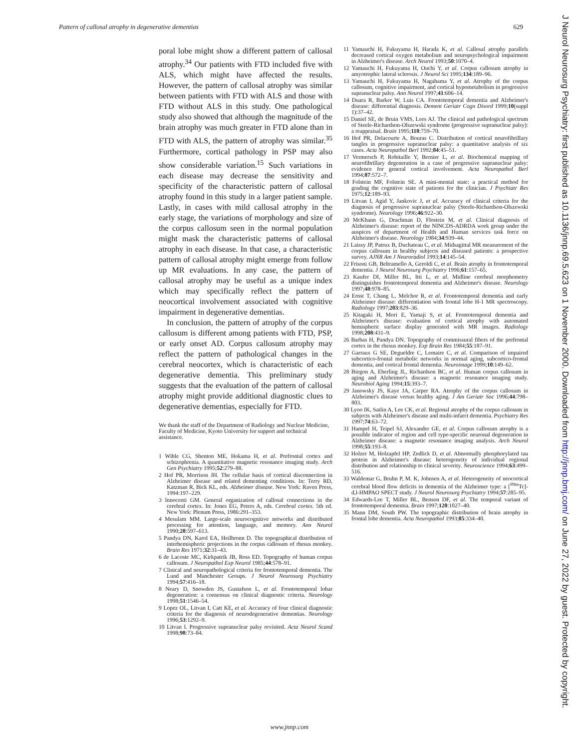Pattern of callosal atrophy in degenerative dementias 629
poral lobe might show a different pattern of callosal atrophy.<sup>34</sup> Our patients with FTD included five with ALS, which might have affected the results. However, the pattern of callosal atrophy was similar between patients with FTD with ALS and those with FTD without ALS in this study. One pathological study also showed that although the magnitude of the brain atrophy was much greater in FTD alone than in FTD with ALS, the pattern of atrophy was similar.<sup>35</sup> Furthermore, cortical pathology in PSP may also show considerable variation.<sup>15</sup> Such variations in each disease may decrease the sensitivity and specificity of the characteristic pattern of callosal atrophy found in this study in a larger patient sample. Lastly, in cases with mild callosal atrophy in the early stage, the variations of morphology and size of the corpus callosum seen in the normal population might mask the characteristic patterns of callosal atrophy in each disease. In that case, a characteristic pattern of callosal atrophy might emerge from follow up MR evaluations. In any case, the pattern of callosal atrophy may be useful as a unique index which may specifically reflect the pattern of neocortical involvement associated with cognitive impairment in degenerative dementias.
In conclusion, the pattern of atrophy of the corpus callosum is different among patients with FTD, PSP, or early onset AD. Corpus callosum atrophy may reflect the pattern of pathological changes in the cerebral neocortex, which is characteristic of each degenerative dementia. This preliminary study suggests that the evaluation of the pattern of callosal atrophy might provide additional diagnostic clues to degenerative dementias, especially for FTD.
We thank the staff of the Department of Radiology and Nuclear Medicine, Faculty of Medicine, Kyoto University for support and technical assistance.
1 Wible CG, Shenton ME, Hokama H, et al. Prefrontal cortex and schizophrenia. A quantitative magnetic resonance imaging study. Arch Gen Psychiatry 1995;52:279–88.
2 Hof PR, Morrison JH. The cellular basis of cortical disconnection in Alzheimer disease and related dementing conditions. In: Terry RD, Katzman R, Bick KL, eds. Alzheimer disease. New York: Raven Press, 1994:197–229.
3 Innocenti GM. General organization of callosal connections in the cerebral cortex. In: Jones EG, Peters A, eds. Cerebral cortex. 5th ed. New York: Plenum Press, 1986:291–353.
4 Mesulam MM. Large-scale neurocognitive networks and distributed processing for attention, language, and memory. Ann Neurol 1990;28:597–613.
5 Pandya DN, Karol EA, Heilbronn D. The topographical distribution of interhemispheric projections in the corpus callosum of rhesus monkey. Brain Res 1971;32:31–43.
6 de Lacoste MC, Kirkpatrik JB, Ross ED. Topography of human corpus callosum. J Neuropathol Exp Neurol 1985;44:578–91.
7 Clinical and neuropathological criteria for frontotemporal dementia. The Lund and Manchester Groups. J Neurol Neurosurg Psychiatry 1994;57:416–18.
8 Neary D, Snowden JS, Gustafson L, et al. Frontotemporal lobar degeneration: a consensus on clinical diagnostic criteria. Neurology 1998;51:1546–54.
9 Lopez OL, Litvan I, Catt KE, et al. Accuracy of four clinical diagnostic criteria for the diagnosis of neurodegenerative dementias. Neurology 1996;53:1292–9.
10 Litvan I. Progressive supranuclear palsy revisited. Acta Neurol Scand 1998;98:73–84.
11 Yamauchi H, Fukuyama H, Harada K, et al. Callosal atrophy parallels decreased cortical oxygen metabolism and neuropsychological impairment in Alzheimer's disease. Arch Neurol 1993;50:1070–4.
12 Yamauchi H, Fukuyama H, Ouchi Y, et al. Corpus callosum atrophy in amyotrophic lateral sclerosis. J Neurol Sci 1995;134:189–96.
13 Yamauchi H, Fukuyama H, Nagahama Y, et al. Atrophy of the corpus callosum, cognitive impairment, and cortical hypometabolism in progressive supranuclear palsy. Ann Neurol 1997;41:606–14.
14 Duara R, Barker W, Luis CA. Frontotemporal dementia and Alzheimer's disease: differential diagnosis. Dement Geriatr Cogn Disord 1999;10(suppl 1):37–42.
15 Daniel SE, de Bruin VMS, Lees AJ. The clinical and pathological spectrum of Steele-Richardson-Olszewski syndrome (progressive supranuclear palsy): a reappraisal. Brain 1995;118:759–70.
16 Hof PR, Delacourte A, Bouras C. Distribution of cortical neurofibrillary tangles in progressive supranuclear palsy: a quantitative analysis of six cases. Acta Neuropathol Berl 1992;84:45–51.
17 Vermersch P, Robitaille Y, Bernier L, et al. Biochemical mapping of neurofibrillary degeneration in a case of progressive supranuclear palsy: evidence for general cortical involvement. Acta Neuropathol Berl 1994;87:572–7.
18 Folstein MF, Folstein SE. A mini-mental state: a practical method for grading the cognitive state of patients for the clinician. J Psychiatr Res 1975;12:189–93.
19 Litvan I, Agid Y, Jankovic J, et al. Accuracy of clinical criteria for the diagnosis of progressive supranuclear palsy (Steele-Richardson-Olszewski syndrome). Neurology 1996;46:922–30.
20 McKhann G, Drachman D, Flostein M, et al. Clinical diagnosis of Alzheimer's disease: report of the NINCDS-ADRDA work group under the auspices of department of Health and Human services task force on Alzheimer's disease. Neurology 1984;34:939–44.
21 Laissy JP, Patrux B, Duchateau C, et al. Midsagittal MR measurement of the corpus callosum in healthy subjects and diseased patients: a prospective survey. AJNR Am J Neuroradiol 1993;14:145–54.
22 Frisoni GB, Beltramello A, Geroldi C, et al. Brain atrophy in frontotemporal dementia. J Neurol Neurosurg Psychiatry 1996;61:157–65.
23 Kaufer DI, Miller BL, Itti L, et al. Midline cerebral morphometry distinguishes frontotemporal dementia and Alzheimer's disease. Neurology 1997;48:978–85.
24 Ernst T, Chang L, Melchor R, et al. Frontotemporal dementia and early Alzheimer disease: differentiation with frontal lobe H-1 MR spectroscopy. Radiology 1997;203:829–36.
25 Kitagaki H, Mori E, Yamaji S, et al. Frontotemporal dementia and Alzheimer's disease: evaluation of cortical atrophy with automated hemispheric surface display generated with MR images. Radiology 1998;208:431–9.
26 Barbas H, Pandya DN. Topography of commissural fibers of the prefrontal cortex in the rhesus monkey. Exp Brain Res 1984;55:187–91.
27 Garraux G SE, Degueldre C, Lemaire C, et al. Comparison of impaired subcortico-frontal metabolic networks in normal aging, subcortico-frontal dementia, and cortical frontal dementia. Neuroimage 1999;10:149–62.
28 Biegon A, Eberling JL, Richardson BC, et al. Human corpus callosum in aging and Alzheimer's disease: a magnetic resonance imaging study. Neurobiol Aging 1994;15:393–7.
29 Janowsky JS, Kaye JA, Carper RA. Atrophy of the corpus callosum in Alzheimer's disease versus healthy aging. J Am Geriatr Soc 1996;44:798–803.
30 Lyoo IK, Satlin A, Lee CK, et al. Regional atrophy of the corpus callosum in subjects with Alzheimer's disease and multi-infarct dementia. Psychiatry Res 1997;74:63–72.
31 Hampel H, Teipel SJ, Alexander GE, et al. Corpus callosum atrophy is a possible indicator of region and cell type-specific neuronal degeneration in Alzheimer disease: a magnetic resonance imaging analysis. Arch Neurol 1998;55:193–8.
32 Holzer M, Holzapfel HP, Zedlick D, et al. Abnormally phosphorylated tau protein in Alzheimer's disease: heterogeneity of individual regional distribution and relationship to clinical severity. Neuroscience 1994;63:499–516.
33 Waldemar G, Bruhn P, M. K, Johnsen A, et al. Heterogeneity of neocortical cerebral blood flow deficits in dementia of the Alzheimer type: a [<sup>99m</sup>Tc]-d,l-HMPAO SPECT study. J Neurol Neurosurg Psychiatry 1994;57:285–95.
34 Edwards-Lee T, Miller BL, Benson DF, et al. The temporal variant of frontotemporal dementia. Brain 1997;120:1027–40.
35 Mann DM, South PW. The topographic distribution of brain atrophy in frontal lobe dementia. Acta Neuropathol 1993;85:334–40.
J Neurol Neurosurg Psychiatry: first published as 10.1136/jnnp.69.5.623 on 1 November 2000. Downloaded from http://jnnp.bmj.com/ on June 27, 2022 by guest. Protected by copyright.
www.jnnp.com